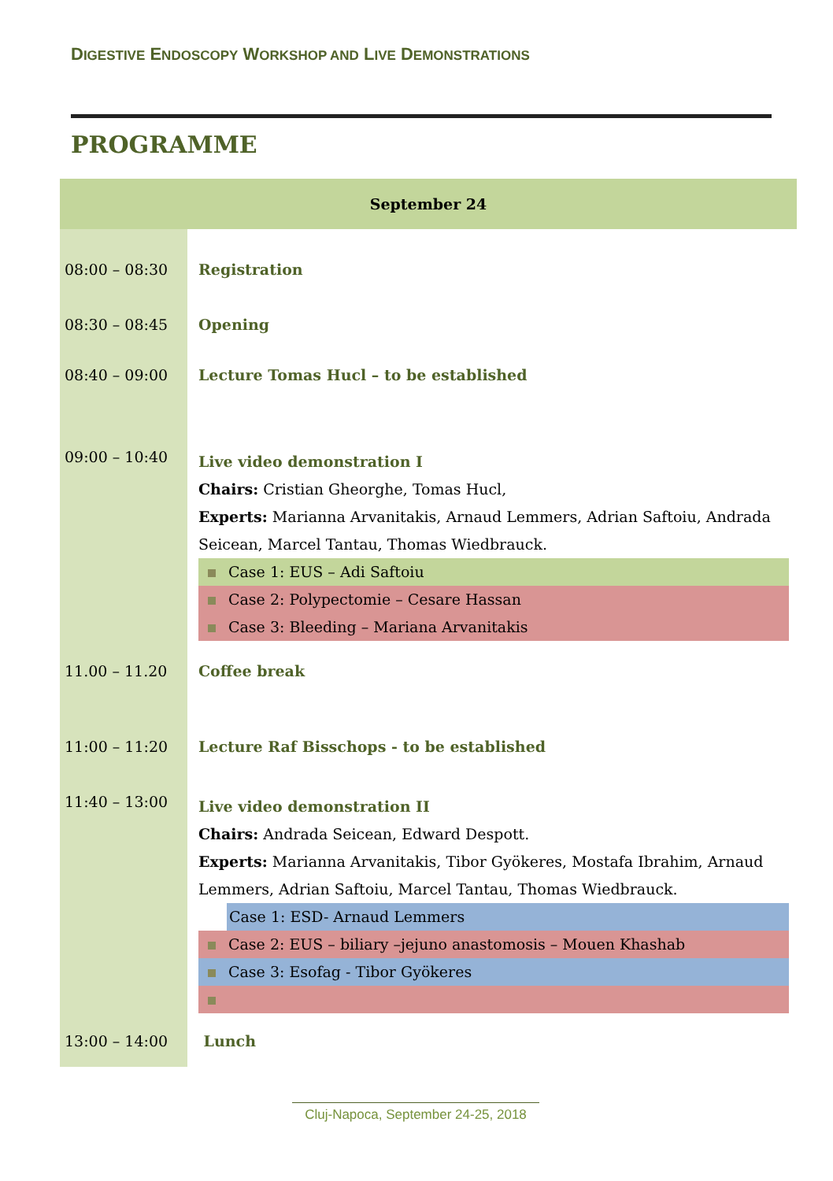DIGESTIVE ENDOSCOPY WORKSHOP AND LIVE DEMONSTRATIONS
PROGRAMME
| September 24 | |
| --- | --- |
| 08:00 – 08:30 | Registration |
| 08:30 – 08:45 | Opening |
| 08:40 – 09:00 | Lecture Tomas Hucl – to be established |
| 09:00 – 10:40 | Live video demonstration I Chairs: Cristian Gheorghe, Tomas Hucl, Experts: Marianna Arvanitakis, Arnaud Lemmers, Adrian Saftoiu, Andrada Seicean, Marcel Tantau, Thomas Wiedbrauck. Case 1: EUS – Adi Saftoiu Case 2: Polypectomie – Cesare Hassan Case 3: Bleeding – Mariana Arvanitakis |
| 11.00 – 11.20 | Coffee break |
| 11:00 – 11:20 | Lecture Raf Bisschops - to be established |
| 11:40 – 13:00 | Live video demonstration II Chairs: Andrada Seicean, Edward Despott. Experts: Marianna Arvanitakis, Tibor Gyökeres, Mostafa Ibrahim, Arnaud Lemmers, Adrian Saftoiu, Marcel Tantau, Thomas Wiedbrauck. Case 1: ESD- Arnaud Lemmers Case 2: EUS – biliary –jejuno anastomosis – Mouen Khashab Case 3: Esofag - Tibor Gyökeres |
| 13:00 – 14:00 | Lunch |
Cluj-Napoca, September 24-25, 2018